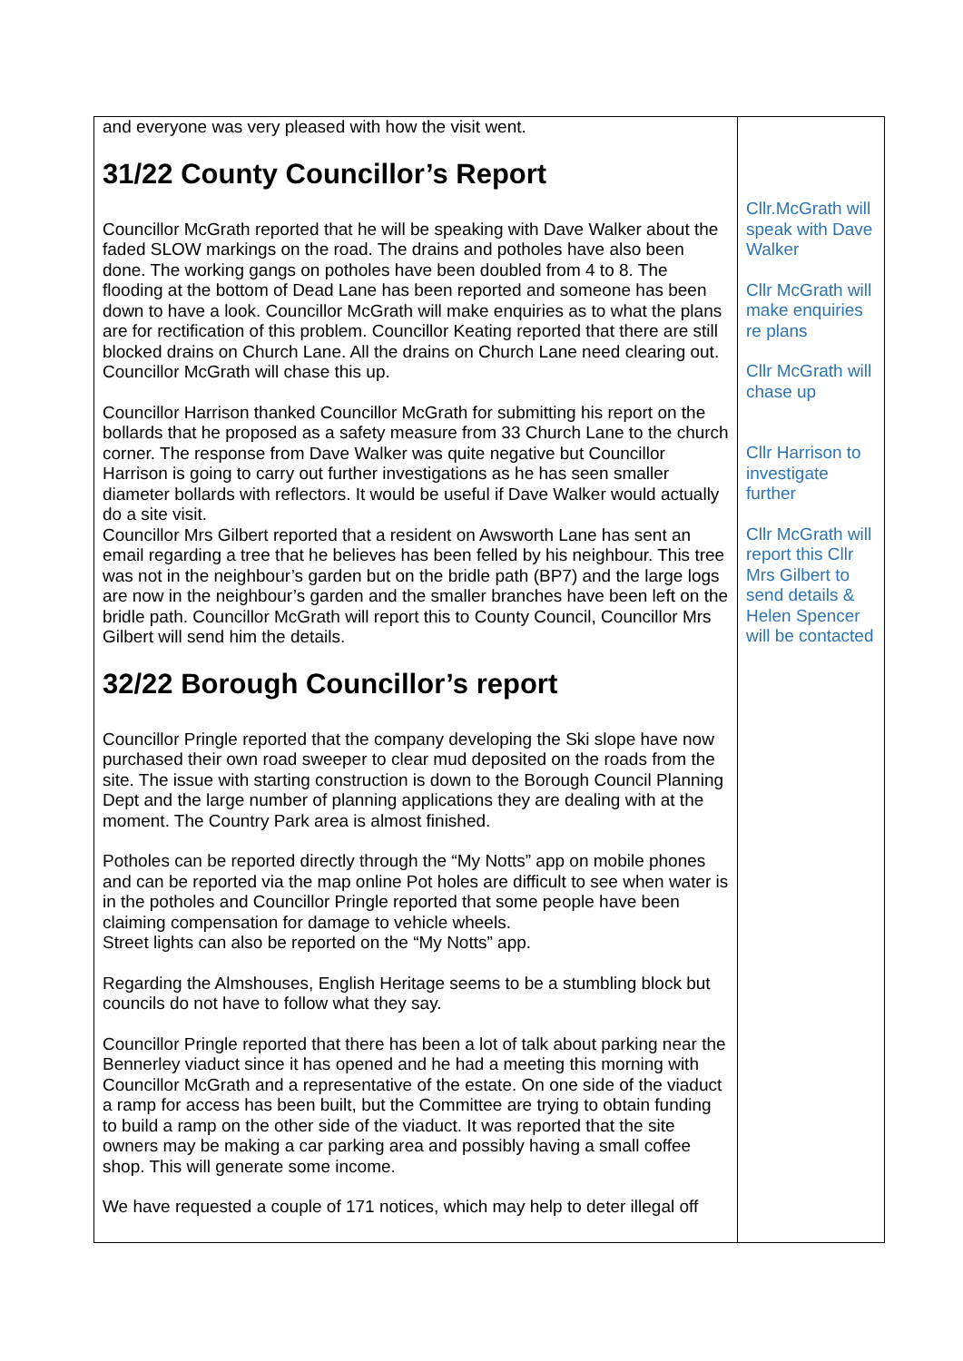| and everyone was very pleased with how the visit went. 31/22 County Councillor’s Report Councillor McGrath reported that he will be speaking with Dave Walker about the faded SLOW markings on the road. The drains and potholes have also been done. The working gangs on potholes have been doubled from 4 to 8. The flooding at the bottom of Dead Lane has been reported and someone has been down to have a look. Councillor McGrath will make enquiries as to what the plans are for rectification of this problem. Councillor Keating reported that there are still blocked drains on Church Lane. All the drains on Church Lane need clearing out. Councillor McGrath will chase this up. Councillor Harrison thanked Councillor McGrath for submitting his report on the bollards that he proposed as a safety measure from 33 Church Lane to the church corner. The response from Dave Walker was quite negative but Councillor Harrison is going to carry out further investigations as he has seen smaller diameter bollards with reflectors. It would be useful if Dave Walker would actually do a site visit. Councillor Mrs Gilbert reported that a resident on Awsworth Lane has sent an email regarding a tree that he believes has been felled by his neighbour. This tree was not in the neighbour’s garden but on the bridle path (BP7) and the large logs are now in the neighbour’s garden and the smaller branches have been left on the bridle path. Councillor McGrath will report this to County Council, Councillor Mrs Gilbert will send him the details. 32/22 Borough Councillor’s report Councillor Pringle reported that the company developing the Ski slope have now purchased their own road sweeper to clear mud deposited on the roads from the site. The issue with starting construction is down to the Borough Council Planning Dept and the large number of planning applications they are dealing with at the moment. The Country Park area is almost finished. Potholes can be reported directly through the “My Notts” app on mobile phones and can be reported via the map online Pot holes are difficult to see when water is in the potholes and Councillor Pringle reported that some people have been claiming compensation for damage to vehicle wheels. Street lights can also be reported on the “My Notts” app. Regarding the Almshouses, English Heritage seems to be a stumbling block but councils do not have to follow what they say. Councillor Pringle reported that there has been a lot of talk about parking near the Bennerley viaduct since it has opened and he had a meeting this morning with Councillor McGrath and a representative of the estate. On one side of the viaduct a ramp for access has been built, but the Committee are trying to obtain funding to build a ramp on the other side of the viaduct. It was reported that the site owners may be making a car parking area and possibly having a small coffee shop. This will generate some income. We have requested a couple of 171 notices, which may help to deter illegal off | Cllr.McGrath will speak with Dave Walker Cllr McGrath will make enquiries re plans Cllr McGrath will chase up Cllr Harrison to investigate further Cllr McGrath will report this Cllr Mrs Gilbert to send details & Helen Spencer will be contacted |